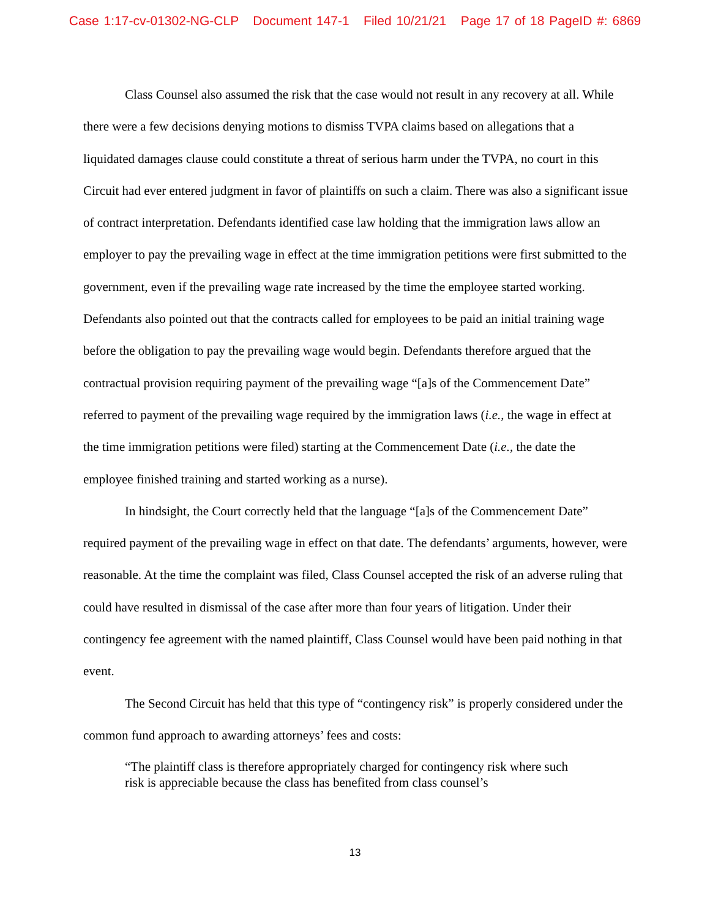Case 1:17-cv-01302-NG-CLP Document 147-1 Filed 10/21/21 Page 17 of 18 PageID #: 6869
Class Counsel also assumed the risk that the case would not result in any recovery at all. While there were a few decisions denying motions to dismiss TVPA claims based on allegations that a liquidated damages clause could constitute a threat of serious harm under the TVPA, no court in this Circuit had ever entered judgment in favor of plaintiffs on such a claim. There was also a significant issue of contract interpretation. Defendants identified case law holding that the immigration laws allow an employer to pay the prevailing wage in effect at the time immigration petitions were first submitted to the government, even if the prevailing wage rate increased by the time the employee started working. Defendants also pointed out that the contracts called for employees to be paid an initial training wage before the obligation to pay the prevailing wage would begin. Defendants therefore argued that the contractual provision requiring payment of the prevailing wage “[a]s of the Commencement Date” referred to payment of the prevailing wage required by the immigration laws (i.e., the wage in effect at the time immigration petitions were filed) starting at the Commencement Date (i.e., the date the employee finished training and started working as a nurse).
In hindsight, the Court correctly held that the language “[a]s of the Commencement Date” required payment of the prevailing wage in effect on that date. The defendants’ arguments, however, were reasonable. At the time the complaint was filed, Class Counsel accepted the risk of an adverse ruling that could have resulted in dismissal of the case after more than four years of litigation. Under their contingency fee agreement with the named plaintiff, Class Counsel would have been paid nothing in that event.
The Second Circuit has held that this type of “contingency risk” is properly considered under the common fund approach to awarding attorneys’ fees and costs:
“The plaintiff class is therefore appropriately charged for contingency risk where such risk is appreciable because the class has benefited from class counsel’s
13